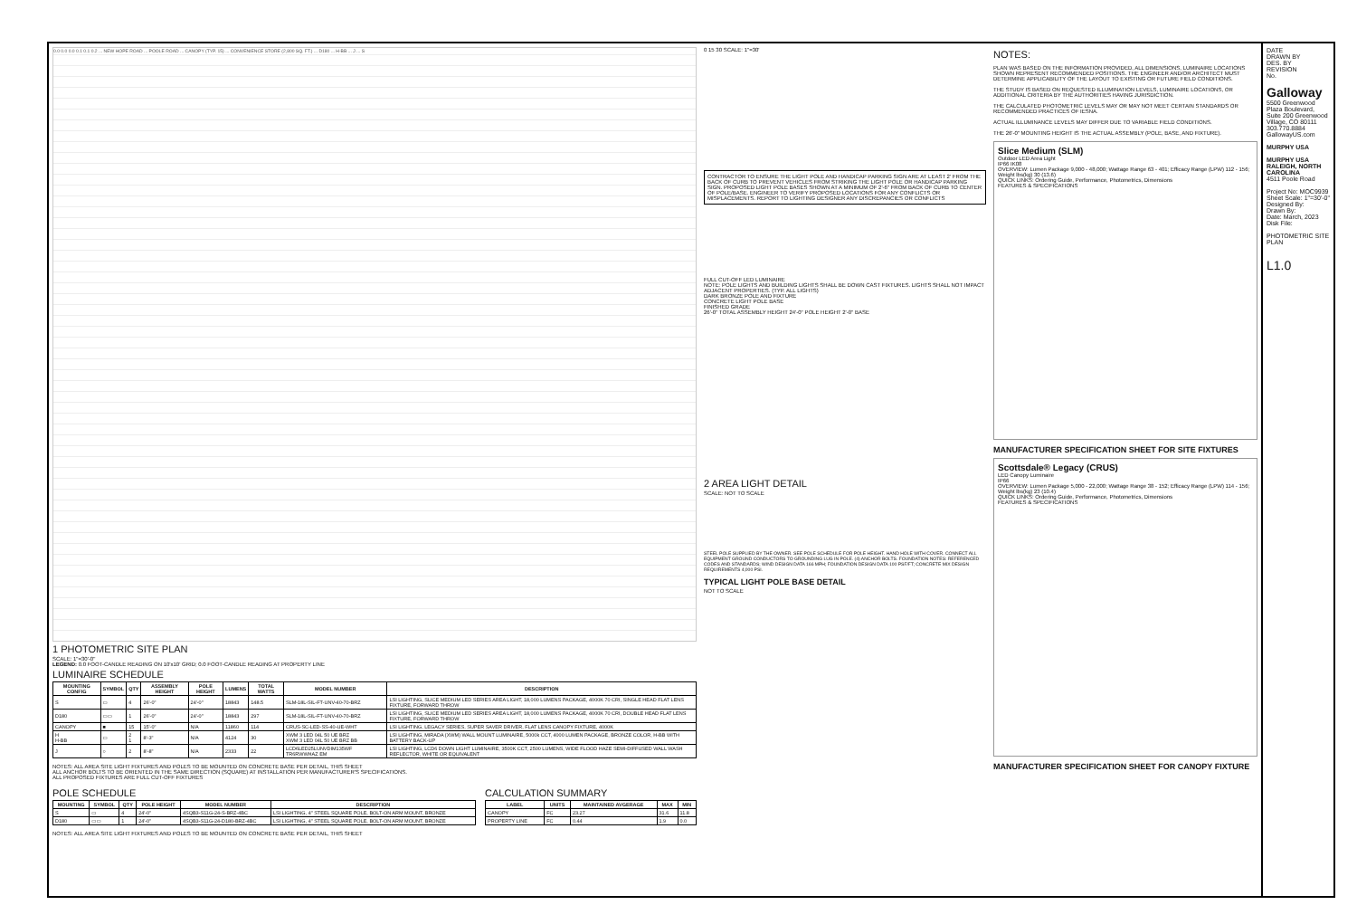0.0 0.0 0.0 0.1 0.1 0.2 ... NEW HOPE ROAD ... POOLE ROAD ... CANOPY (TYP. 15) ... CONVENIENCE STORE (2,800 SQ. FT.) ... D180 ... H-BB ... J ... S
1 PHOTOMETRIC SITE PLAN
SCALE: 1"=30'-0"
LEGEND: 0.0 FOOT-CANDLE READING ON 10'x10' GRID; 0.0 FOOT-CANDLE READING AT PROPERTY LINE
LUMINAIRE SCHEDULE
| MOUNTING CONFIG | SYMBOL | QTY | ASSEMBLY HEIGHT | POLE HEIGHT | LUMENS | TOTAL WATTS | MODEL NUMBER | DESCRIPTION |
| --- | --- | --- | --- | --- | --- | --- | --- | --- |
| S | ▭ | 4 | 26'-0" | 24'-0" | 18843 | 148.5 | SLM-18L-SIL-FT-UNV-40-70-BRZ | LSI LIGHTING, SLICE MEDIUM LED SERIES AREA LIGHT, 18,000 LUMENS PACKAGE, 4000K 70 CRI, SINGLE HEAD FLAT LENS FIXTURE, FORWARD THROW |
| D180 | ▭▭ | 1 | 26'-0" | 24'-0" | 18843 | 297 | SLM-18L-SIL-FT-UNV-40-70-BRZ | LSI LIGHTING, SLICE MEDIUM LED SERIES AREA LIGHT, 18,000 LUMENS PACKAGE, 4000K 70 CRI, DOUBLE HEAD FLAT LENS FIXTURE, FORWARD THROW |
| CANOPY | ■ | 15 | 15'-0" | N/A | 11860 | 114 | CRUS-SC-LED-SS-40-UE-WHT | LSI LIGHTING, LEGACY SERIES, SUPER SAVER DRIVER, FLAT LENS CANOPY FIXTURE, 4000K |
| H H-BB | ▭ | 2 1 | 8'-3" | N/A | 4124 | 30 | XWM 3 LED 04L 50 UE BRZ XWM 3 LED 04L 50 UE BRZ BB | LSI LIGHTING, MIRADA (XWM) WALL MOUNT LUMINAIRE, 5000k CCT, 4000 LUMEN PACKAGE, BRONZE COLOR, H-BB WITH BATTERY BACK-UP |
| J | ○ | 2 | 8'-8" | N/A | 2333 | 22 | LCD6LED25LUNVDIM135WF TR6RWWHAZ EM | LSI LIGHTING, LCD6 DOWN LIGHT LUMINAIRE, 3500K CCT, 2500 LUMENS, WIDE FLOOD HAZE SEMI-DIFFUSED WALL WASH REFLECTOR, WHITE OR EQUIVALENT |
NOTES: ALL AREA SITE LIGHT FIXTURES AND POLES TO BE MOUNTED ON CONCRETE BASE PER DETAIL, THIS SHEET
ALL ANCHOR BOLTS TO BE ORIENTED IN THE SAME DIRECTION (SQUARE) AT INSTALLATION PER MANUFACTURER'S SPECIFICATIONS.
ALL PROPOSED FIXTURES ARE FULL CUT-OFF FIXTURES
POLE SCHEDULE
| MOUNTING | SYMBOL | QTY | POLE HEIGHT | MODEL NUMBER | DESCRIPTION |
| --- | --- | --- | --- | --- | --- |
| S | ▭ | 4 | 24'-0" | 4SQB3-S11G-24-S-BRZ-4BC | LSI LIGHTING, 4" STEEL SQUARE POLE, BOLT-ON ARM MOUNT, BRONZE |
| D180 | ▭▭ | 1 | 24'-0" | 4SQB3-S11G-24-D180-BRZ-4BC | LSI LIGHTING, 4" STEEL SQUARE POLE, BOLT-ON ARM MOUNT, BRONZE |
CALCULATION SUMMARY
| LABEL | UNITS | MAINTAINED AVGERAGE | MAX | MIN |
| --- | --- | --- | --- | --- |
| CANOPY | FC | 23.27 | 31.6 | 11.8 |
| PROPERTY LINE | FC | 0.44 | 1.9 | 0.0 |
NOTES: ALL AREA SITE LIGHT FIXTURES AND POLES TO BE MOUNTED ON CONCRETE BASE PER DETAIL, THIS SHEET
0 15 30 SCALE: 1"=30'
CONTRACTOR TO ENSURE THE LIGHT POLE AND HANDICAP PARKING SIGN ARE AT LEAST 2' FROM THE BACK OF CURB TO PREVENT VEHICLES FROM STRIKING THE LIGHT POLE OR HANDICAP PARKING SIGN. PROPOSED LIGHT POLE BASES SHOWN AT A MINIMUM OF 2'-6" FROM BACK OF CURB TO CENTER OF POLE/BASE. ENGINEER TO VERIFY PROPOSED LOCATIONS FOR ANY CONFLICTS OR MISPLACEMENTS. REPORT TO LIGHTING DESIGNER ANY DISCREPANCIES OR CONFLICTS
FULL CUT-OFF LED LUMINAIRE
NOTE: POLE LIGHTS AND BUILDING LIGHTS SHALL BE DOWN CAST FIXTURES. LIGHTS SHALL NOT IMPACT ADJACENT PROPERTIES. (TYP. ALL LIGHTS)
DARK BRONZE POLE AND FIXTURE
CONCRETE LIGHT POLE BASE
FINISHED GRADE
26'-0" TOTAL ASSEMBLY HEIGHT 24'-0" POLE HEIGHT 2'-0" BASE
2 AREA LIGHT DETAIL
SCALE: NOT TO SCALE
STEEL POLE SUPPLIED BY THE OWNER. SEE POLE SCHEDULE FOR POLE HEIGHT. HAND HOLE WITH COVER. CONNECT ALL EQUIPMENT GROUND CONDUCTORS TO GROUNDING LUG IN POLE. (4) ANCHOR BOLTS. FOUNDATION NOTES: REFERENCED CODES AND STANDARDS; WIND DESIGN DATA 166 MPH; FOUNDATION DESIGN DATA 100 PSF/FT; CONCRETE MIX DESIGN REQUIREMENTS 4,000 PSI.
TYPICAL LIGHT POLE BASE DETAIL
NOT TO SCALE
NOTES:
PLAN WAS BASED ON THE INFORMATION PROVIDED, ALL DIMENSIONS, LUMINAIRE LOCATIONS SHOWN REPRESENT RECOMMENDED POSITIONS. THE ENGINEER AND/OR ARCHITECT MUST DETERMINE APPLICABILITY OF THE LAYOUT TO EXISTING OR FUTURE FIELD CONDITIONS.
THE STUDY IS BASED ON REQUESTED ILLUMINATION LEVELS, LUMINAIRE LOCATIONS, OR ADDITIONAL CRITERIA BY THE AUTHORITIES HAVING JURISDICTION.
THE CALCULATED PHOTOMETRIC LEVELS MAY OR MAY NOT MEET CERTAIN STANDARDS OR RECOMMENDED PRACTICES OF IESNA.
ACTUAL ILLUMINANCE LEVELS MAY DIFFER DUE TO VARIABLE FIELD CONDITIONS.
THE 26'-0" MOUNTING HEIGHT IS THE ACTUAL ASSEMBLY (POLE, BASE, AND FIXTURE).
Slice Medium (SLM)
Outdoor LED Area Light
IP66 IK08
OVERVIEW: Lumen Package 9,000 - 48,000; Wattage Range 63 - 401; Efficacy Range (LPW) 112 - 156; Weight lbs(kg) 30 (13.6)
QUICK LINKS: Ordering Guide, Performance, Photometrics, Dimensions
FEATURES & SPECIFICATIONS
MANUFACTURER SPECIFICATION SHEET FOR SITE FIXTURES
Scottsdale® Legacy (CRUS)
LED Canopy Luminaire
IP66
OVERVIEW: Lumen Package 5,000 - 22,000; Wattage Range 38 - 152; Efficacy Range (LPW) 114 - 156; Weight lbs(kg) 23 (10.4)
QUICK LINKS: Ordering Guide, Performance, Photometrics, Dimensions
FEATURES & SPECIFICATIONS
MANUFACTURER SPECIFICATION SHEET FOR CANOPY FIXTURE
DATE
DRAWN BY
DES. BY
REVISION
No.
Galloway
5500 Greenwood Plaza Boulevard, Suite 200 Greenwood Village, CO 80111 303.770.8884 GallowayUS.com
MURPHY USA
MURPHY USA
RALEIGH, NORTH CAROLINA
4511 Poole Road
Project No: MOC9939
Sheet Scale: 1"=30'-0"
Designed By:
Drawn By:
Date: March, 2023
Disk File:
PHOTOMETRIC SITE PLAN
L1.0